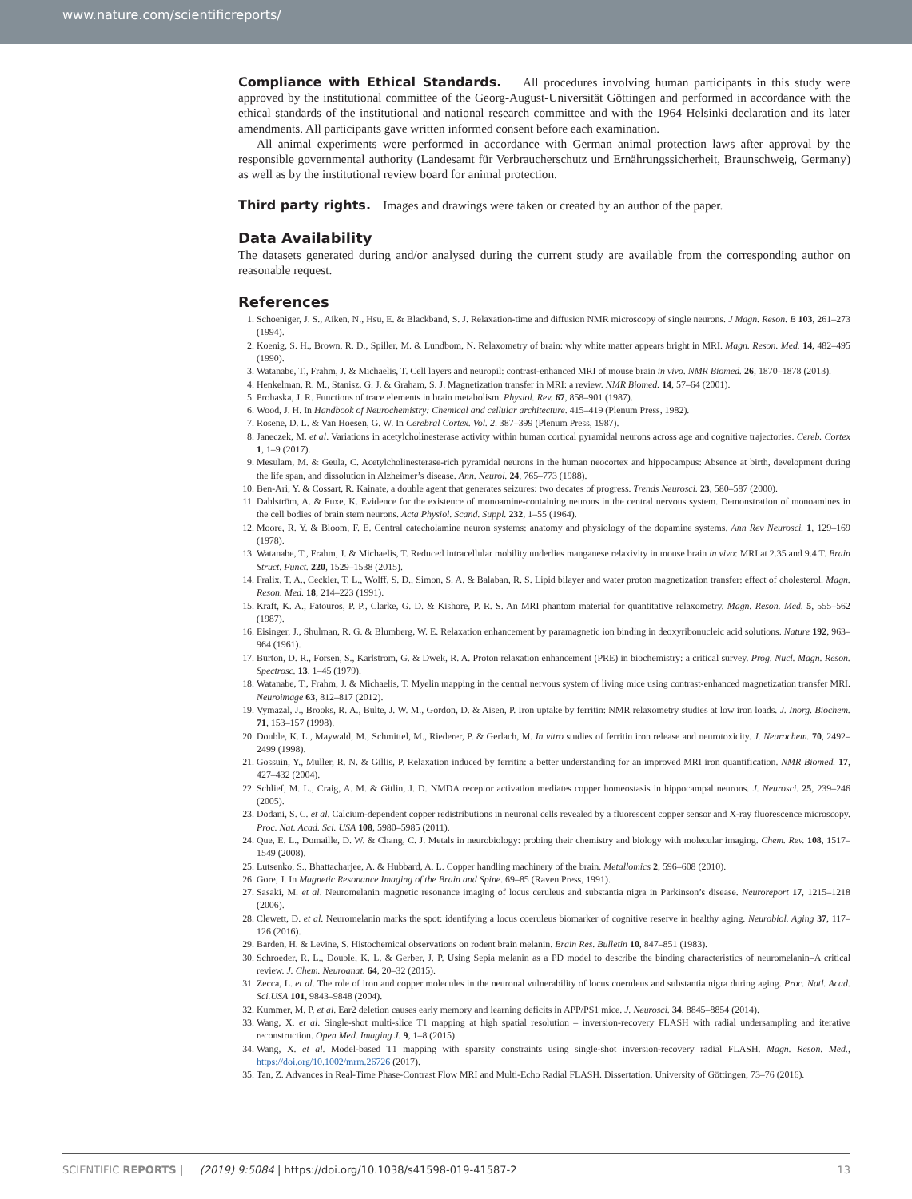www.nature.com/scientificreports/
Compliance with Ethical Standards. All procedures involving human participants in this study were approved by the institutional committee of the Georg-August-Universität Göttingen and performed in accordance with the ethical standards of the institutional and national research committee and with the 1964 Helsinki declaration and its later amendments. All participants gave written informed consent before each examination.
All animal experiments were performed in accordance with German animal protection laws after approval by the responsible governmental authority (Landesamt für Verbraucherschutz und Ernährungssicherheit, Braunschweig, Germany) as well as by the institutional review board for animal protection.
Third party rights. Images and drawings were taken or created by an author of the paper.
Data Availability
The datasets generated during and/or analysed during the current study are available from the corresponding author on reasonable request.
References
1. Schoeniger, J. S., Aiken, N., Hsu, E. & Blackband, S. J. Relaxation-time and diffusion NMR microscopy of single neurons. J Magn. Reson. B 103, 261–273 (1994).
2. Koenig, S. H., Brown, R. D., Spiller, M. & Lundbom, N. Relaxometry of brain: why white matter appears bright in MRI. Magn. Reson. Med. 14, 482–495 (1990).
3. Watanabe, T., Frahm, J. & Michaelis, T. Cell layers and neuropil: contrast-enhanced MRI of mouse brain in vivo. NMR Biomed. 26, 1870–1878 (2013).
4. Henkelman, R. M., Stanisz, G. J. & Graham, S. J. Magnetization transfer in MRI: a review. NMR Biomed. 14, 57–64 (2001).
5. Prohaska, J. R. Functions of trace elements in brain metabolism. Physiol. Rev. 67, 858–901 (1987).
6. Wood, J. H. In Handbook of Neurochemistry: Chemical and cellular architecture. 415–419 (Plenum Press, 1982).
7. Rosene, D. L. & Van Hoesen, G. W. In Cerebral Cortex. Vol. 2. 387–399 (Plenum Press, 1987).
8. Janeczek, M. et al. Variations in acetylcholinesterase activity within human cortical pyramidal neurons across age and cognitive trajectories. Cereb. Cortex 1, 1–9 (2017).
9. Mesulam, M. & Geula, C. Acetylcholinesterase-rich pyramidal neurons in the human neocortex and hippocampus: Absence at birth, development during the life span, and dissolution in Alzheimer’s disease. Ann. Neurol. 24, 765–773 (1988).
10. Ben-Ari, Y. & Cossart, R. Kainate, a double agent that generates seizures: two decates of progress. Trends Neurosci. 23, 580–587 (2000).
11. Dahlström, A. & Fuxe, K. Evidence for the existence of monoamine-containing neurons in the central nervous system. Demonstration of monoamines in the cell bodies of brain stem neurons. Acta Physiol. Scand. Suppl. 232, 1–55 (1964).
12. Moore, R. Y. & Bloom, F. E. Central catecholamine neuron systems: anatomy and physiology of the dopamine systems. Ann Rev Neurosci. 1, 129–169 (1978).
13. Watanabe, T., Frahm, J. & Michaelis, T. Reduced intracellular mobility underlies manganese relaxivity in mouse brain in vivo: MRI at 2.35 and 9.4 T. Brain Struct. Funct. 220, 1529–1538 (2015).
14. Fralix, T. A., Ceckler, T. L., Wolff, S. D., Simon, S. A. & Balaban, R. S. Lipid bilayer and water proton magnetization transfer: effect of cholesterol. Magn. Reson. Med. 18, 214–223 (1991).
15. Kraft, K. A., Fatouros, P. P., Clarke, G. D. & Kishore, P. R. S. An MRI phantom material for quantitative relaxometry. Magn. Reson. Med. 5, 555–562 (1987).
16. Eisinger, J., Shulman, R. G. & Blumberg, W. E. Relaxation enhancement by paramagnetic ion binding in deoxyribonucleic acid solutions. Nature 192, 963–964 (1961).
17. Burton, D. R., Forsen, S., Karlstrom, G. & Dwek, R. A. Proton relaxation enhancement (PRE) in biochemistry: a critical survey. Prog. Nucl. Magn. Reson. Spectrosc. 13, 1–45 (1979).
18. Watanabe, T., Frahm, J. & Michaelis, T. Myelin mapping in the central nervous system of living mice using contrast-enhanced magnetization transfer MRI. Neuroimage 63, 812–817 (2012).
19. Vymazal, J., Brooks, R. A., Bulte, J. W. M., Gordon, D. & Aisen, P. Iron uptake by ferritin: NMR relaxometry studies at low iron loads. J. Inorg. Biochem. 71, 153–157 (1998).
20. Double, K. L., Maywald, M., Schmittel, M., Riederer, P. & Gerlach, M. In vitro studies of ferritin iron release and neurotoxicity. J. Neurochem. 70, 2492–2499 (1998).
21. Gossuin, Y., Muller, R. N. & Gillis, P. Relaxation induced by ferritin: a better understanding for an improved MRI iron quantification. NMR Biomed. 17, 427–432 (2004).
22. Schlief, M. L., Craig, A. M. & Gitlin, J. D. NMDA receptor activation mediates copper homeostasis in hippocampal neurons. J. Neurosci. 25, 239–246 (2005).
23. Dodani, S. C. et al. Calcium-dependent copper redistributions in neuronal cells revealed by a fluorescent copper sensor and X-ray fluorescence microscopy. Proc. Nat. Acad. Sci. USA 108, 5980–5985 (2011).
24. Que, E. L., Domaille, D. W. & Chang, C. J. Metals in neurobiology: probing their chemistry and biology with molecular imaging. Chem. Rev. 108, 1517–1549 (2008).
25. Lutsenko, S., Bhattacharjee, A. & Hubbard, A. L. Copper handling machinery of the brain. Metallomics 2, 596–608 (2010).
26. Gore, J. In Magnetic Resonance Imaging of the Brain and Spine. 69–85 (Raven Press, 1991).
27. Sasaki, M. et al. Neuromelanin magnetic resonance imaging of locus ceruleus and substantia nigra in Parkinson’s disease. Neuroreport 17, 1215–1218 (2006).
28. Clewett, D. et al. Neuromelanin marks the spot: identifying a locus coeruleus biomarker of cognitive reserve in healthy aging. Neurobiol. Aging 37, 117–126 (2016).
29. Barden, H. & Levine, S. Histochemical observations on rodent brain melanin. Brain Res. Bulletin 10, 847–851 (1983).
30. Schroeder, R. L., Double, K. L. & Gerber, J. P. Using Sepia melanin as a PD model to describe the binding characteristics of neuromelanin–A critical review. J. Chem. Neuroanat. 64, 20–32 (2015).
31. Zecca, L. et al. The role of iron and copper molecules in the neuronal vulnerability of locus coeruleus and substantia nigra during aging. Proc. Natl. Acad. Sci.USA 101, 9843–9848 (2004).
32. Kummer, M. P. et al. Ear2 deletion causes early memory and learning deficits in APP/PS1 mice. J. Neurosci. 34, 8845–8854 (2014).
33. Wang, X. et al. Single-shot multi-slice T1 mapping at high spatial resolution – inversion-recovery FLASH with radial undersampling and iterative reconstruction. Open Med. Imaging J. 9, 1–8 (2015).
34. Wang, X. et al. Model-based T1 mapping with sparsity constraints using single-shot inversion-recovery radial FLASH. Magn. Reson. Med., https://doi.org/10.1002/mrm.26726 (2017).
35. Tan, Z. Advances in Real-Time Phase-Contrast Flow MRI and Multi-Echo Radial FLASH. Dissertation. University of Göttingen, 73–76 (2016).
SCIENTIFIC REPORTS | (2019) 9:5084 | https://doi.org/10.1038/s41598-019-41587-2 13